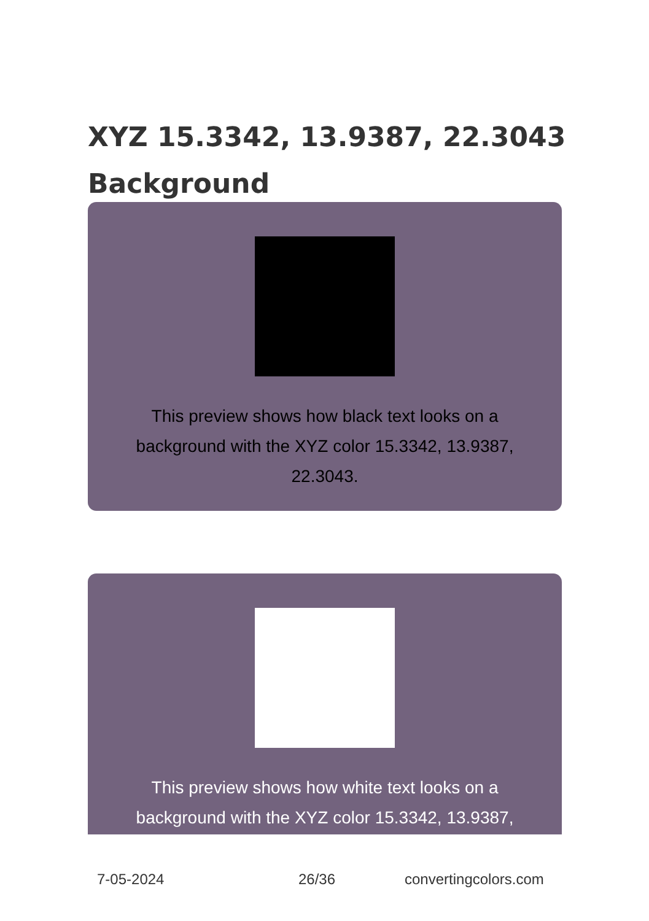XYZ 15.3342, 13.9387, 22.3043 Background
This preview shows how black text looks on a background with the XYZ color 15.3342, 13.9387, 22.3043.
This preview shows how white text looks on a background with the XYZ color 15.3342, 13.9387,
7-05-2024 26/36 convertingcolors.com